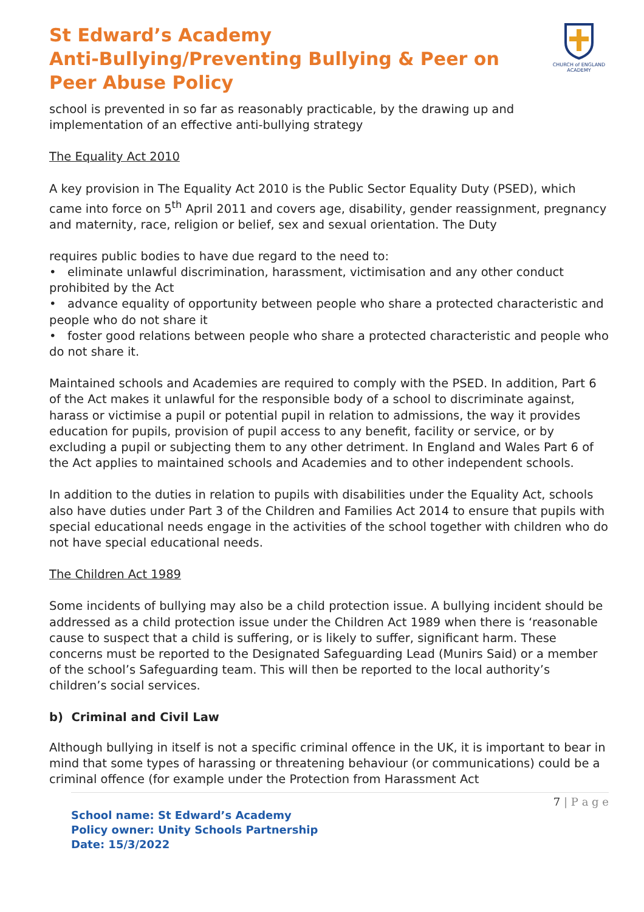CHURCH of ENGLAND
ACADEMY
St Edward’s Academy
Anti-Bullying/Preventing Bullying & Peer on Peer Abuse Policy
school is prevented in so far as reasonably practicable, by the drawing up and implementation of an effective anti-bullying strategy
The Equality Act 2010
A key provision in The Equality Act 2010 is the Public Sector Equality Duty (PSED), which came into force on 5<sup>th</sup> April 2011 and covers age, disability, gender reassignment, pregnancy and maternity, race, religion or belief, sex and sexual orientation. The Duty
requires public bodies to have due regard to the need to:
• eliminate unlawful discrimination, harassment, victimisation and any other conduct prohibited by the Act
• advance equality of opportunity between people who share a protected characteristic and people who do not share it
• foster good relations between people who share a protected characteristic and people who do not share it.
Maintained schools and Academies are required to comply with the PSED. In addition, Part 6 of the Act makes it unlawful for the responsible body of a school to discriminate against, harass or victimise a pupil or potential pupil in relation to admissions, the way it provides education for pupils, provision of pupil access to any benefit, facility or service, or by excluding a pupil or subjecting them to any other detriment. In England and Wales Part 6 of the Act applies to maintained schools and Academies and to other independent schools.
In addition to the duties in relation to pupils with disabilities under the Equality Act, schools also have duties under Part 3 of the Children and Families Act 2014 to ensure that pupils with special educational needs engage in the activities of the school together with children who do not have special educational needs.
The Children Act 1989
Some incidents of bullying may also be a child protection issue. A bullying incident should be addressed as a child protection issue under the Children Act 1989 when there is ‘reasonable cause to suspect that a child is suffering, or is likely to suffer, significant harm. These concerns must be reported to the Designated Safeguarding Lead (Munirs Said) or a member of the school’s Safeguarding team. This will then be reported to the local authority’s children’s social services.
b) Criminal and Civil Law
Although bullying in itself is not a specific criminal offence in the UK, it is important to bear in mind that some types of harassing or threatening behaviour (or communications) could be a criminal offence (for example under the Protection from Harassment Act
7 | P a g e
School name: St Edward’s Academy
Policy owner: Unity Schools Partnership
Date: 15/3/2022